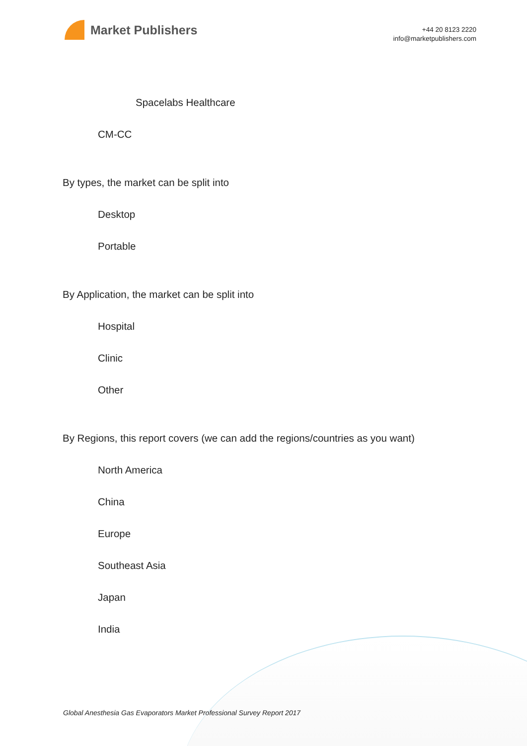Market Publishers
+44 20 8123 2220
info@marketpublishers.com
Spacelabs Healthcare
CM-CC
By types, the market can be split into
Desktop
Portable
By Application, the market can be split into
Hospital
Clinic
Other
By Regions, this report covers (we can add the regions/countries as you want)
North America
China
Europe
Southeast Asia
Japan
India
Global Anesthesia Gas Evaporators Market Professional Survey Report 2017